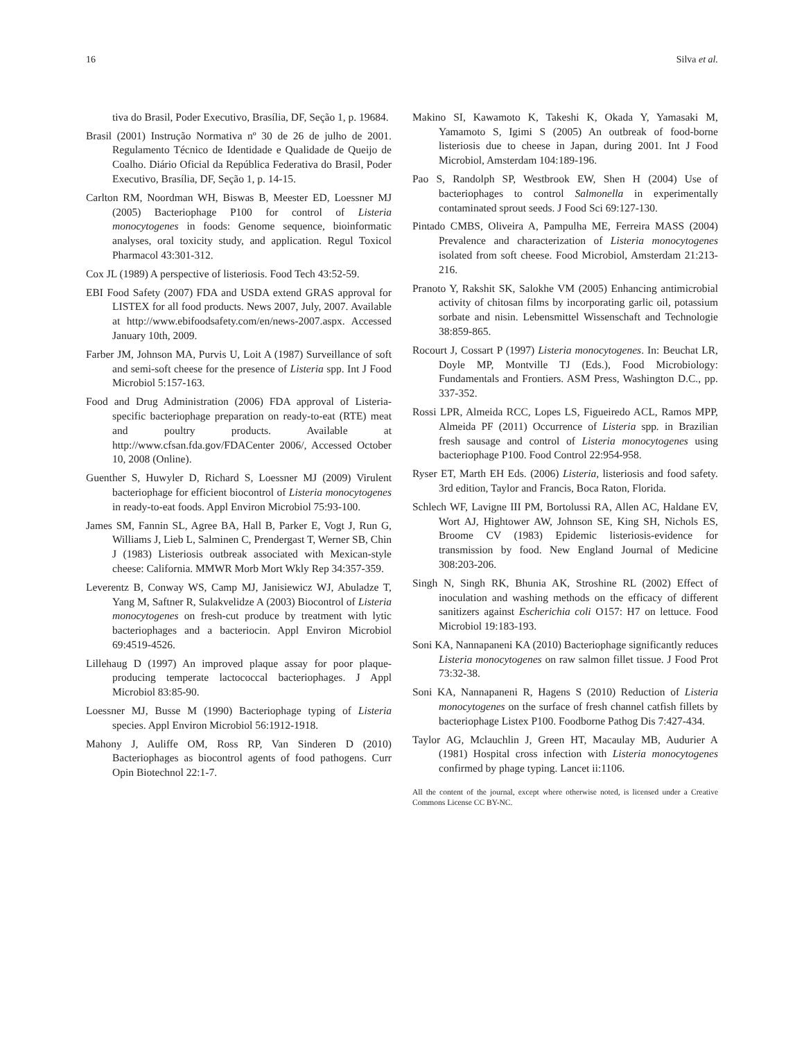16 Silva et al.
tiva do Brasil, Poder Executivo, Brasília, DF, Seção 1, p. 19684.
Brasil (2001) Instrução Normativa nº 30 de 26 de julho de 2001. Regulamento Técnico de Identidade e Qualidade de Queijo de Coalho. Diário Oficial da República Federativa do Brasil, Poder Executivo, Brasília, DF, Seção 1, p. 14-15.
Carlton RM, Noordman WH, Biswas B, Meester ED, Loessner MJ (2005) Bacteriophage P100 for control of Listeria monocytogenes in foods: Genome sequence, bioinformatic analyses, oral toxicity study, and application. Regul Toxicol Pharmacol 43:301-312.
Cox JL (1989) A perspective of listeriosis. Food Tech 43:52-59.
EBI Food Safety (2007) FDA and USDA extend GRAS approval for LISTEX for all food products. News 2007, July, 2007. Available at http://www.ebifoodsafety.com/en/news-2007.aspx. Accessed January 10th, 2009.
Farber JM, Johnson MA, Purvis U, Loit A (1987) Surveillance of soft and semi-soft cheese for the presence of Listeria spp. Int J Food Microbiol 5:157-163.
Food and Drug Administration (2006) FDA approval of Listeria-specific bacteriophage preparation on ready-to-eat (RTE) meat and poultry products. Available at http://www.cfsan.fda.gov/FDACenter 2006/, Accessed October 10, 2008 (Online).
Guenther S, Huwyler D, Richard S, Loessner MJ (2009) Virulent bacteriophage for efficient biocontrol of Listeria monocytogenes in ready-to-eat foods. Appl Environ Microbiol 75:93-100.
James SM, Fannin SL, Agree BA, Hall B, Parker E, Vogt J, Run G, Williams J, Lieb L, Salminen C, Prendergast T, Werner SB, Chin J (1983) Listeriosis outbreak associated with Mexican-style cheese: California. MMWR Morb Mort Wkly Rep 34:357-359.
Leverentz B, Conway WS, Camp MJ, Janisiewicz WJ, Abuladze T, Yang M, Saftner R, Sulakvelidze A (2003) Biocontrol of Listeria monocytogenes on fresh-cut produce by treatment with lytic bacteriophages and a bacteriocin. Appl Environ Microbiol 69:4519-4526.
Lillehaug D (1997) An improved plaque assay for poor plaque-producing temperate lactococcal bacteriophages. J Appl Microbiol 83:85-90.
Loessner MJ, Busse M (1990) Bacteriophage typing of Listeria species. Appl Environ Microbiol 56:1912-1918.
Mahony J, Auliffe OM, Ross RP, Van Sinderen D (2010) Bacteriophages as biocontrol agents of food pathogens. Curr Opin Biotechnol 22:1-7.
Makino SI, Kawamoto K, Takeshi K, Okada Y, Yamasaki M, Yamamoto S, Igimi S (2005) An outbreak of food-borne listeriosis due to cheese in Japan, during 2001. Int J Food Microbiol, Amsterdam 104:189-196.
Pao S, Randolph SP, Westbrook EW, Shen H (2004) Use of bacteriophages to control Salmonella in experimentally contaminated sprout seeds. J Food Sci 69:127-130.
Pintado CMBS, Oliveira A, Pampulha ME, Ferreira MASS (2004) Prevalence and characterization of Listeria monocytogenes isolated from soft cheese. Food Microbiol, Amsterdam 21:213-216.
Pranoto Y, Rakshit SK, Salokhe VM (2005) Enhancing antimicrobial activity of chitosan films by incorporating garlic oil, potassium sorbate and nisin. Lebensmittel Wissenschaft and Technologie 38:859-865.
Rocourt J, Cossart P (1997) Listeria monocytogenes. In: Beuchat LR, Doyle MP, Montville TJ (Eds.), Food Microbiology: Fundamentals and Frontiers. ASM Press, Washington D.C., pp. 337-352.
Rossi LPR, Almeida RCC, Lopes LS, Figueiredo ACL, Ramos MPP, Almeida PF (2011) Occurrence of Listeria spp. in Brazilian fresh sausage and control of Listeria monocytogenes using bacteriophage P100. Food Control 22:954-958.
Ryser ET, Marth EH Eds. (2006) Listeria, listeriosis and food safety. 3rd edition, Taylor and Francis, Boca Raton, Florida.
Schlech WF, Lavigne III PM, Bortolussi RA, Allen AC, Haldane EV, Wort AJ, Hightower AW, Johnson SE, King SH, Nichols ES, Broome CV (1983) Epidemic listeriosis-evidence for transmission by food. New England Journal of Medicine 308:203-206.
Singh N, Singh RK, Bhunia AK, Stroshine RL (2002) Effect of inoculation and washing methods on the efficacy of different sanitizers against Escherichia coli O157: H7 on lettuce. Food Microbiol 19:183-193.
Soni KA, Nannapaneni KA (2010) Bacteriophage significantly reduces Listeria monocytogenes on raw salmon fillet tissue. J Food Prot 73:32-38.
Soni KA, Nannapaneni R, Hagens S (2010) Reduction of Listeria monocytogenes on the surface of fresh channel catfish fillets by bacteriophage Listex P100. Foodborne Pathog Dis 7:427-434.
Taylor AG, Mclauchlin J, Green HT, Macaulay MB, Audurier A (1981) Hospital cross infection with Listeria monocytogenes confirmed by phage typing. Lancet ii:1106.
All the content of the journal, except where otherwise noted, is licensed under a Creative Commons License CC BY-NC.